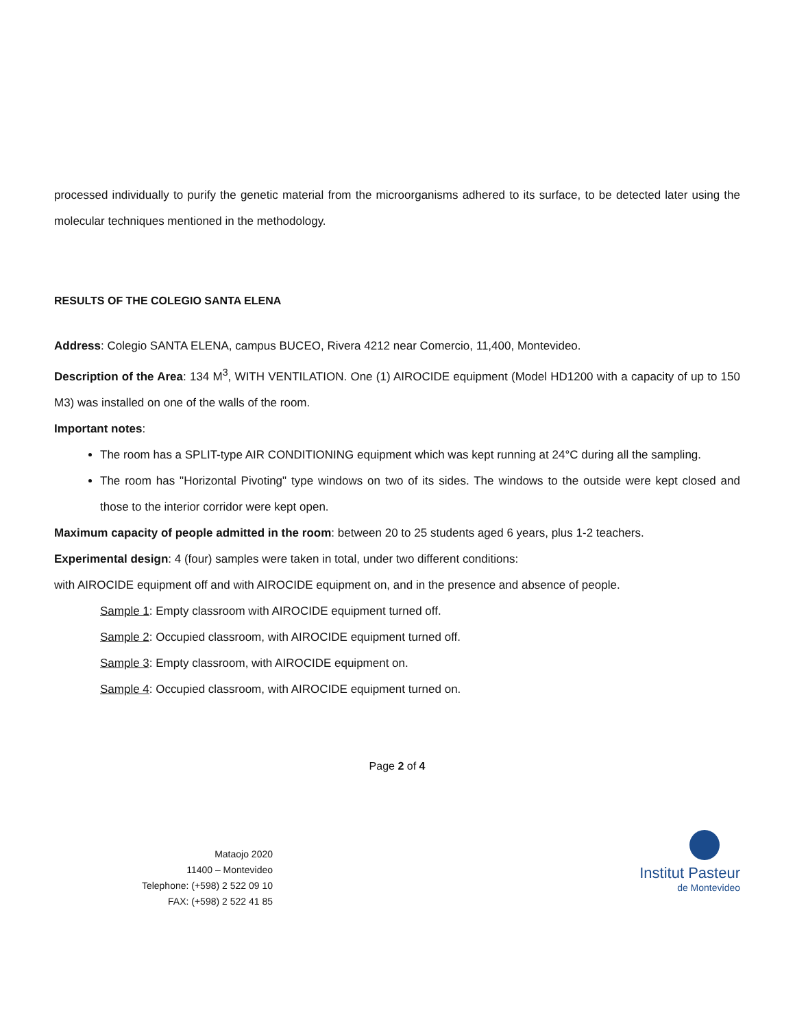processed individually to purify the genetic material from the microorganisms adhered to its surface, to be detected later using the molecular techniques mentioned in the methodology.
RESULTS OF THE COLEGIO SANTA ELENA
Address: Colegio SANTA ELENA, campus BUCEO, Rivera 4212 near Comercio, 11,400, Montevideo.
Description of the Area: 134 M<sup>3</sup>, WITH VENTILATION. One (1) AIROCIDE equipment (Model HD1200 with a capacity of up to 150 M3) was installed on one of the walls of the room.
Important notes:
The room has a SPLIT-type AIR CONDITIONING equipment which was kept running at 24°C during all the sampling.
The room has "Horizontal Pivoting" type windows on two of its sides. The windows to the outside were kept closed and those to the interior corridor were kept open.
Maximum capacity of people admitted in the room: between 20 to 25 students aged 6 years, plus 1-2 teachers.
Experimental design: 4 (four) samples were taken in total, under two different conditions:
with AIROCIDE equipment off and with AIROCIDE equipment on, and in the presence and absence of people.
Sample 1: Empty classroom with AIROCIDE equipment turned off.
Sample 2: Occupied classroom, with AIROCIDE equipment turned off.
Sample 3: Empty classroom, with AIROCIDE equipment on.
Sample 4: Occupied classroom, with AIROCIDE equipment turned on.
Page 2 of 4
Mataojo 2020
11400 – Montevideo
Telephone: (+598) 2 522 09 10
FAX: (+598) 2 522 41 85
Institut Pasteur
de Montevideo